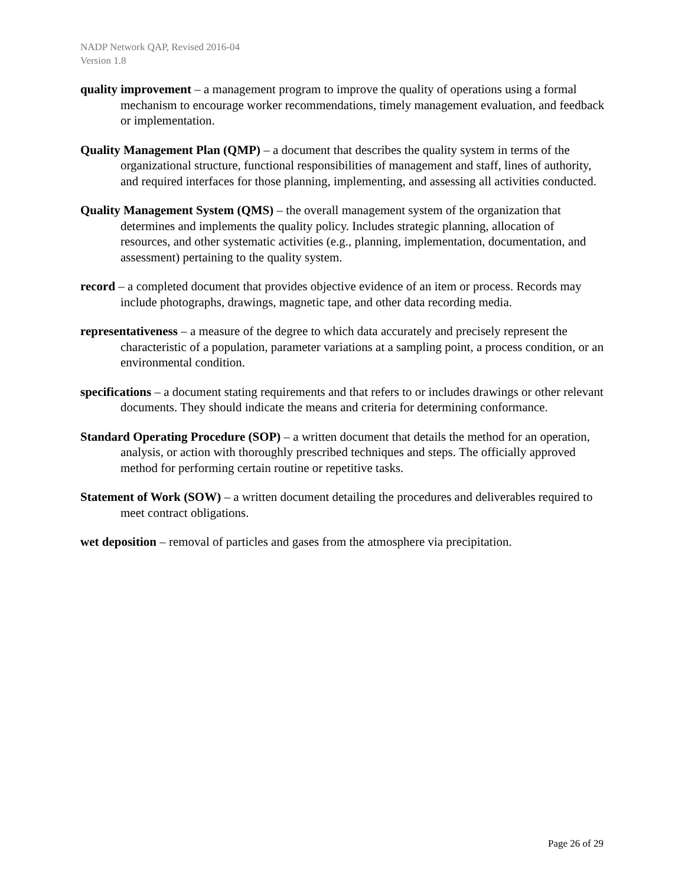NADP Network QAP, Revised 2016-04
Version 1.8
quality improvement – a management program to improve the quality of operations using a formal mechanism to encourage worker recommendations, timely management evaluation, and feedback or implementation.
Quality Management Plan (QMP) – a document that describes the quality system in terms of the organizational structure, functional responsibilities of management and staff, lines of authority, and required interfaces for those planning, implementing, and assessing all activities conducted.
Quality Management System (QMS) – the overall management system of the organization that determines and implements the quality policy. Includes strategic planning, allocation of resources, and other systematic activities (e.g., planning, implementation, documentation, and assessment) pertaining to the quality system.
record – a completed document that provides objective evidence of an item or process. Records may include photographs, drawings, magnetic tape, and other data recording media.
representativeness – a measure of the degree to which data accurately and precisely represent the characteristic of a population, parameter variations at a sampling point, a process condition, or an environmental condition.
specifications – a document stating requirements and that refers to or includes drawings or other relevant documents. They should indicate the means and criteria for determining conformance.
Standard Operating Procedure (SOP) – a written document that details the method for an operation, analysis, or action with thoroughly prescribed techniques and steps. The officially approved method for performing certain routine or repetitive tasks.
Statement of Work (SOW) – a written document detailing the procedures and deliverables required to meet contract obligations.
wet deposition – removal of particles and gases from the atmosphere via precipitation.
Page 26 of 29